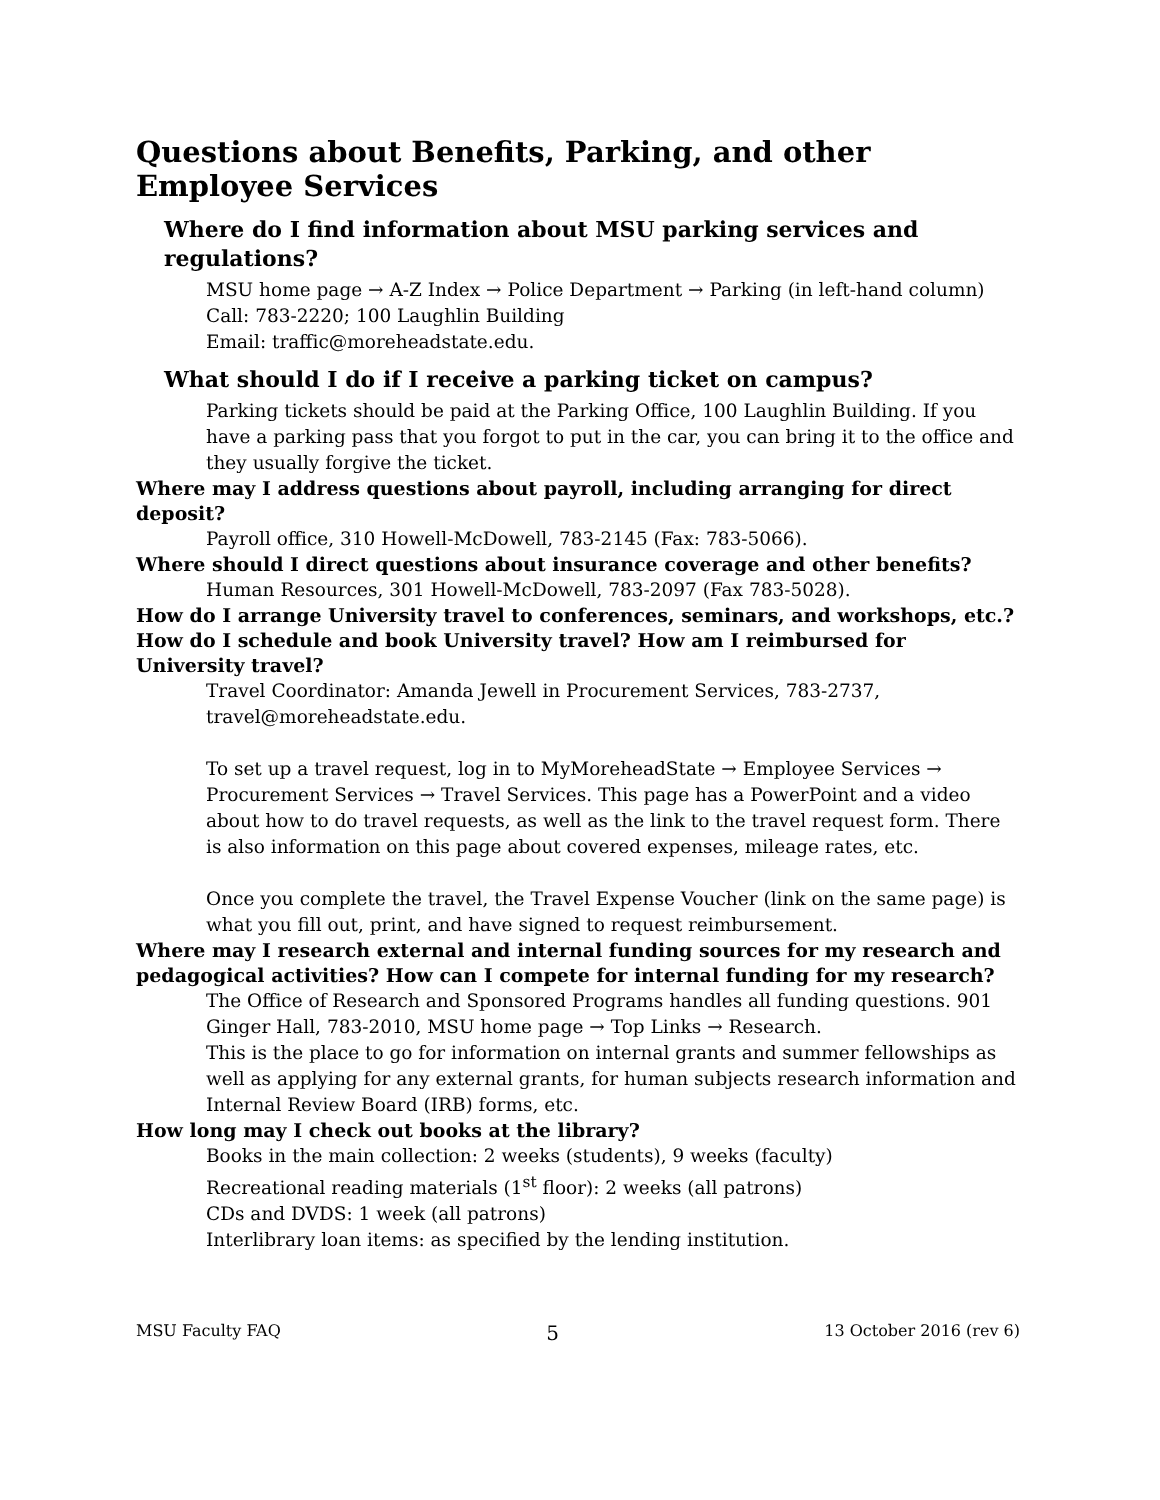Questions about Benefits, Parking, and other Employee Services
Where do I find information about MSU parking services and regulations?
MSU home page → A-Z Index → Police Department → Parking (in left-hand column)
Call: 783-2220; 100 Laughlin Building
Email: traffic@moreheadstate.edu.
What should I do if I receive a parking ticket on campus?
Parking tickets should be paid at the Parking Office, 100 Laughlin Building. If you have a parking pass that you forgot to put in the car, you can bring it to the office and they usually forgive the ticket.
Where may I address questions about payroll, including arranging for direct deposit?
Payroll office, 310 Howell-McDowell, 783-2145 (Fax: 783-5066).
Where should I direct questions about insurance coverage and other benefits?
Human Resources, 301 Howell-McDowell, 783-2097 (Fax 783-5028).
How do I arrange University travel to conferences, seminars, and workshops, etc.? How do I schedule and book University travel? How am I reimbursed for University travel?
Travel Coordinator: Amanda Jewell in Procurement Services, 783-2737, travel@moreheadstate.edu.
To set up a travel request, log in to MyMoreheadState → Employee Services → Procurement Services → Travel Services. This page has a PowerPoint and a video about how to do travel requests, as well as the link to the travel request form. There is also information on this page about covered expenses, mileage rates, etc.
Once you complete the travel, the Travel Expense Voucher (link on the same page) is what you fill out, print, and have signed to request reimbursement.
Where may I research external and internal funding sources for my research and pedagogical activities? How can I compete for internal funding for my research?
The Office of Research and Sponsored Programs handles all funding questions. 901 Ginger Hall, 783-2010, MSU home page → Top Links → Research.
This is the place to go for information on internal grants and summer fellowships as well as applying for any external grants, for human subjects research information and Internal Review Board (IRB) forms, etc.
How long may I check out books at the library?
Books in the main collection: 2 weeks (students), 9 weeks (faculty)
Recreational reading materials (1<sup>st</sup> floor): 2 weeks (all patrons)
CDs and DVDS: 1 week (all patrons)
Interlibrary loan items: as specified by the lending institution.
MSU Faculty FAQ 5 13 October 2016 (rev 6)